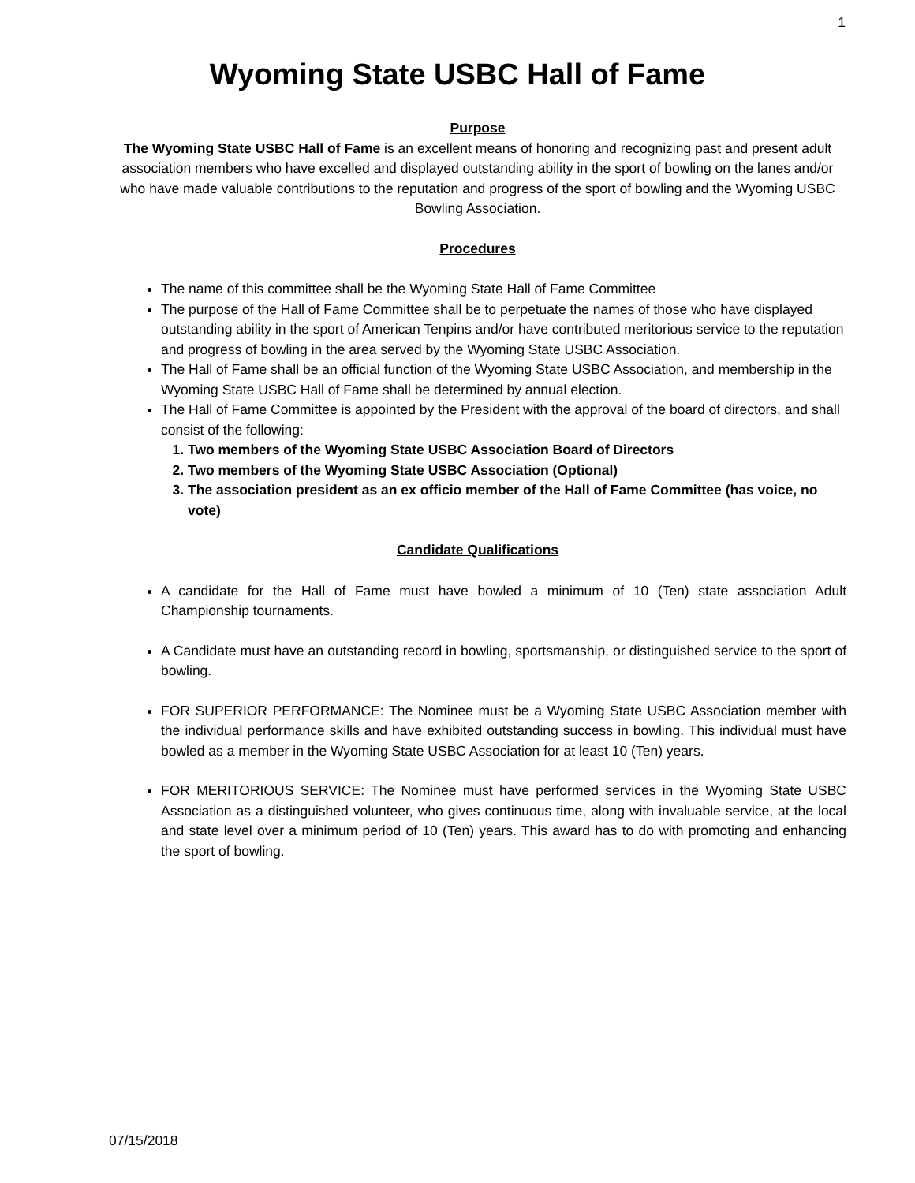1
Wyoming State USBC Hall of Fame
Purpose
The Wyoming State USBC Hall of Fame is an excellent means of honoring and recognizing past and present adult association members who have excelled and displayed outstanding ability in the sport of bowling on the lanes and/or who have made valuable contributions to the reputation and progress of the sport of bowling and the Wyoming USBC Bowling Association.
Procedures
The name of this committee shall be the Wyoming State Hall of Fame Committee
The purpose of the Hall of Fame Committee shall be to perpetuate the names of those who have displayed outstanding ability in the sport of American Tenpins and/or have contributed meritorious service to the reputation and progress of bowling in the area served by the Wyoming State USBC Association.
The Hall of Fame shall be an official function of the Wyoming State USBC Association, and membership in the Wyoming State USBC Hall of Fame shall be determined by annual election.
The Hall of Fame Committee is appointed by the President with the approval of the board of directors, and shall consist of the following:
1. Two members of the Wyoming State USBC Association Board of Directors
2. Two members of the Wyoming State USBC Association (Optional)
3. The association president as an ex officio member of the Hall of Fame Committee (has voice, no vote)
Candidate Qualifications
A candidate for the Hall of Fame must have bowled a minimum of 10 (Ten) state association Adult Championship tournaments.
A Candidate must have an outstanding record in bowling, sportsmanship, or distinguished service to the sport of bowling.
FOR SUPERIOR PERFORMANCE: The Nominee must be a Wyoming State USBC Association member with the individual performance skills and have exhibited outstanding success in bowling. This individual must have bowled as a member in the Wyoming State USBC Association for at least 10 (Ten) years.
FOR MERITORIOUS SERVICE: The Nominee must have performed services in the Wyoming State USBC Association as a distinguished volunteer, who gives continuous time, along with invaluable service, at the local and state level over a minimum period of 10 (Ten) years. This award has to do with promoting and enhancing the sport of bowling.
07/15/2018